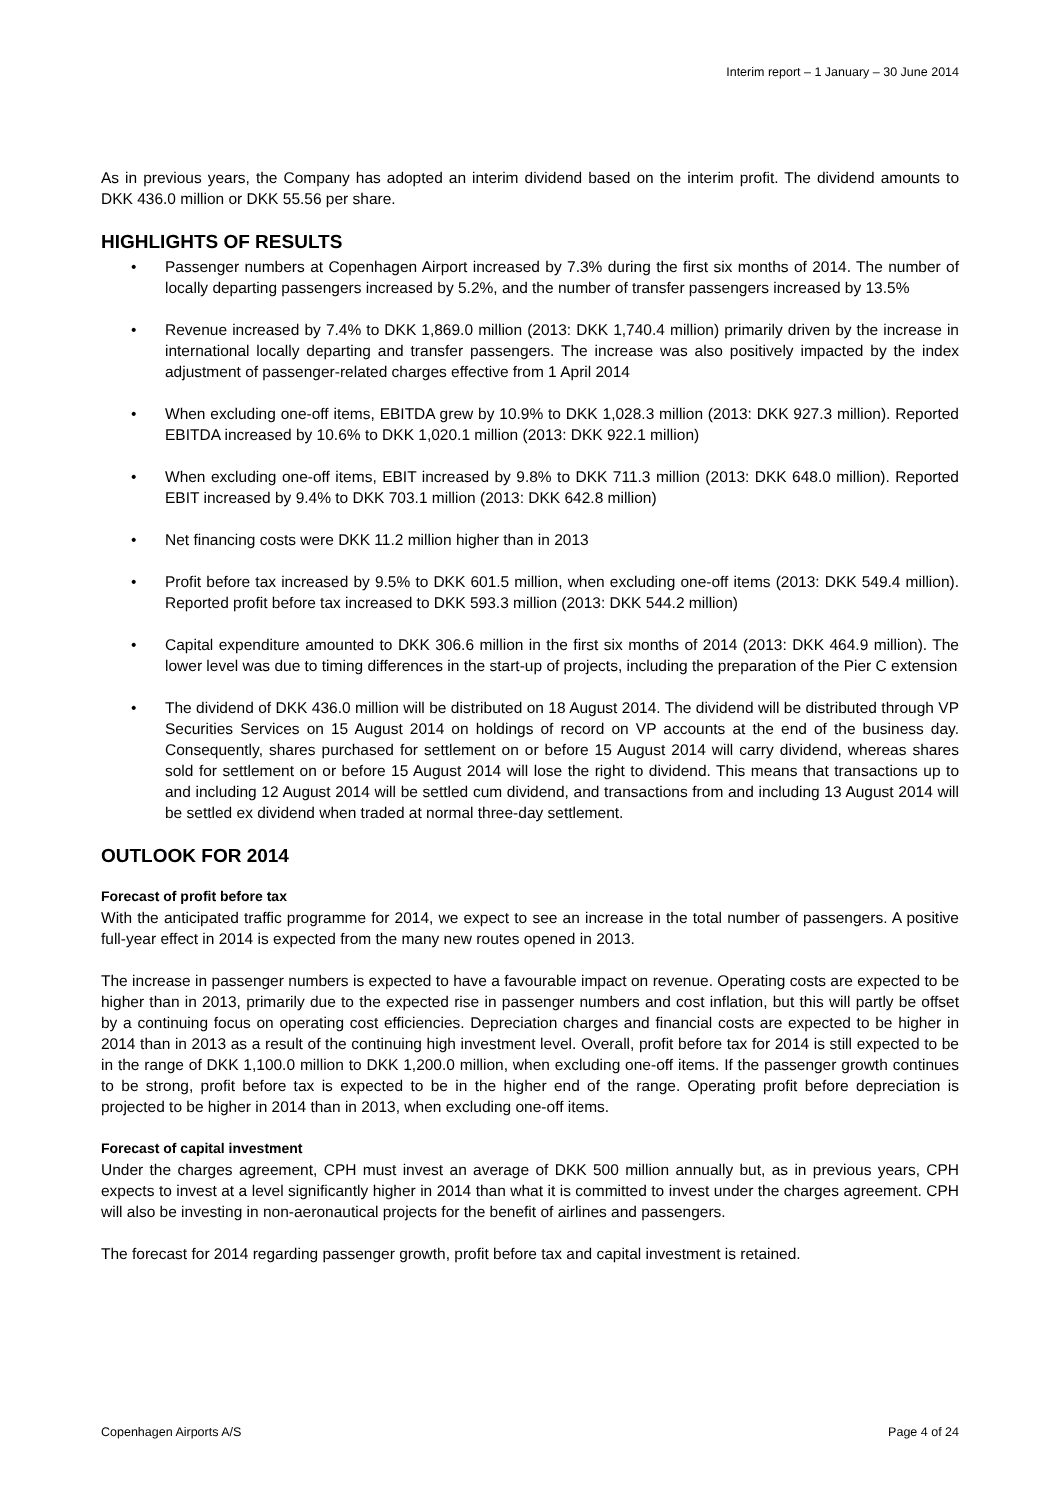Interim report – 1 January – 30 June 2014
As in previous years, the Company has adopted an interim dividend based on the interim profit. The dividend amounts to DKK 436.0 million or DKK 55.56 per share.
HIGHLIGHTS OF RESULTS
• Passenger numbers at Copenhagen Airport increased by 7.3% during the first six months of 2014. The number of locally departing passengers increased by 5.2%, and the number of transfer passengers increased by 13.5%
• Revenue increased by 7.4% to DKK 1,869.0 million (2013: DKK 1,740.4 million) primarily driven by the increase in international locally departing and transfer passengers. The increase was also positively impacted by the index adjustment of passenger-related charges effective from 1 April 2014
• When excluding one-off items, EBITDA grew by 10.9% to DKK 1,028.3 million (2013: DKK 927.3 million). Reported EBITDA increased by 10.6% to DKK 1,020.1 million (2013: DKK 922.1 million)
• When excluding one-off items, EBIT increased by 9.8% to DKK 711.3 million (2013: DKK 648.0 million). Reported EBIT increased by 9.4% to DKK 703.1 million (2013: DKK 642.8 million)
• Net financing costs were DKK 11.2 million higher than in 2013
• Profit before tax increased by 9.5% to DKK 601.5 million, when excluding one-off items (2013: DKK 549.4 million). Reported profit before tax increased to DKK 593.3 million (2013: DKK 544.2 million)
• Capital expenditure amounted to DKK 306.6 million in the first six months of 2014 (2013: DKK 464.9 million). The lower level was due to timing differences in the start-up of projects, including the preparation of the Pier C extension
• The dividend of DKK 436.0 million will be distributed on 18 August 2014. The dividend will be distributed through VP Securities Services on 15 August 2014 on holdings of record on VP accounts at the end of the business day. Consequently, shares purchased for settlement on or before 15 August 2014 will carry dividend, whereas shares sold for settlement on or before 15 August 2014 will lose the right to dividend. This means that transactions up to and including 12 August 2014 will be settled cum dividend, and transactions from and including 13 August 2014 will be settled ex dividend when traded at normal three-day settlement.
OUTLOOK FOR 2014
Forecast of profit before tax
With the anticipated traffic programme for 2014, we expect to see an increase in the total number of passengers. A positive full-year effect in 2014 is expected from the many new routes opened in 2013.
The increase in passenger numbers is expected to have a favourable impact on revenue. Operating costs are expected to be higher than in 2013, primarily due to the expected rise in passenger numbers and cost inflation, but this will partly be offset by a continuing focus on operating cost efficiencies. Depreciation charges and financial costs are expected to be higher in 2014 than in 2013 as a result of the continuing high investment level. Overall, profit before tax for 2014 is still expected to be in the range of DKK 1,100.0 million to DKK 1,200.0 million, when excluding one-off items. If the passenger growth continues to be strong, profit before tax is expected to be in the higher end of the range. Operating profit before depreciation is projected to be higher in 2014 than in 2013, when excluding one-off items.
Forecast of capital investment
Under the charges agreement, CPH must invest an average of DKK 500 million annually but, as in previous years, CPH expects to invest at a level significantly higher in 2014 than what it is committed to invest under the charges agreement. CPH will also be investing in non-aeronautical projects for the benefit of airlines and passengers.
The forecast for 2014 regarding passenger growth, profit before tax and capital investment is retained.
Copenhagen Airports A/S Page 4 of 24